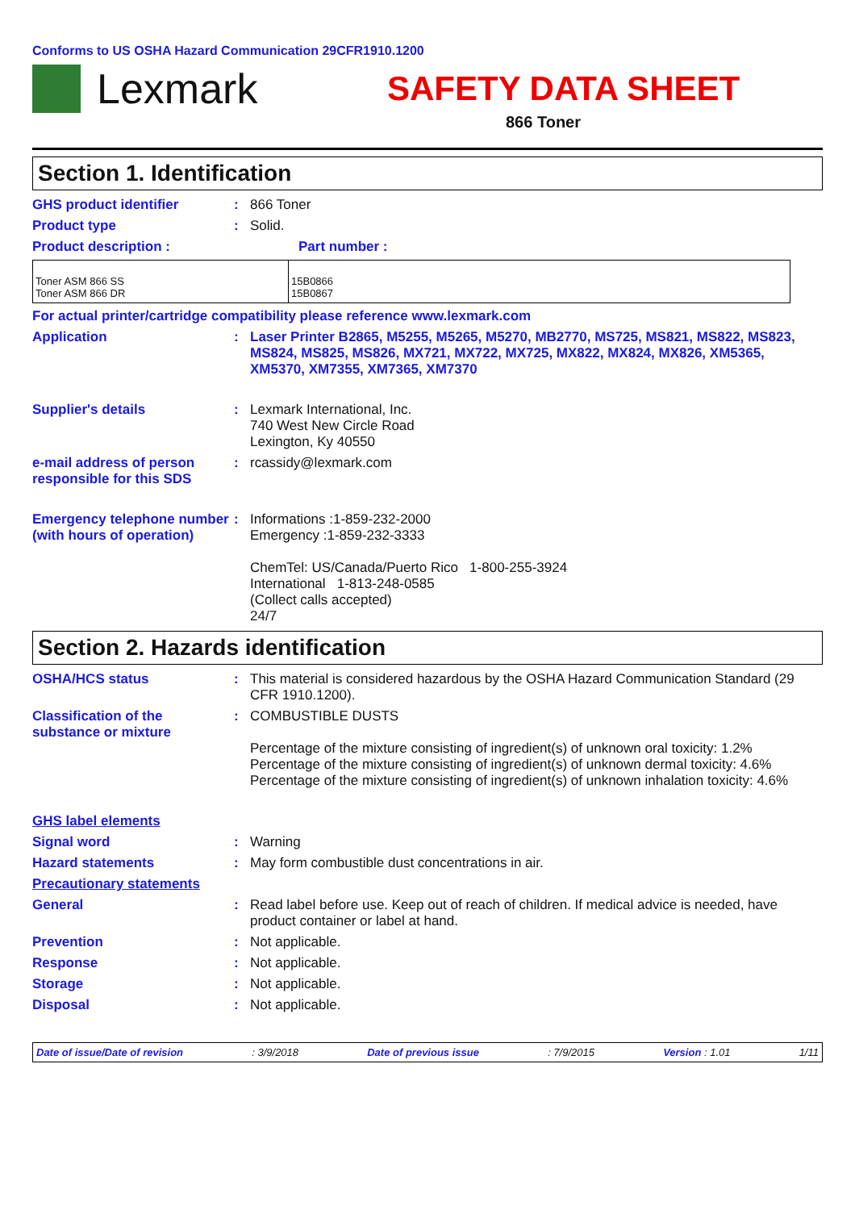Conforms to US OSHA Hazard Communication 29CFR1910.1200
Lexmark
SAFETY DATA SHEET
866 Toner
Section 1. Identification
GHS product identifier : 866 Toner
Product type : Solid.
Product description : Part number :
| Toner ASM 866 SS Toner ASM 866 DR | 15B0866 15B0867 |
For actual printer/cartridge compatibility please reference www.lexmark.com
Application : Laser Printer B2865, M5255, M5265, M5270, MB2770, MS725, MS821, MS822, MS823, MS824, MS825, MS826, MX721, MX722, MX725, MX822, MX824, MX826, XM5365, XM5370, XM7355, XM7365, XM7370
Supplier's details : Lexmark International, Inc.
740 West New Circle Road
Lexington, Ky 40550
e-mail address of person responsible for this SDS
: rcassidy@lexmark.com
Emergency telephone number (with hours of operation)
: Informations :1-859-232-2000
Emergency :1-859-232-3333
ChemTel: US/Canada/Puerto Rico 1-800-255-3924
International 1-813-248-0585
(Collect calls accepted)
24/7
Section 2. Hazards identification
OSHA/HCS status : This material is considered hazardous by the OSHA Hazard Communication Standard (29 CFR 1910.1200).
Classification of the substance or mixture
: COMBUSTIBLE DUSTS
Percentage of the mixture consisting of ingredient(s) of unknown oral toxicity: 1.2%
Percentage of the mixture consisting of ingredient(s) of unknown dermal toxicity: 4.6%
Percentage of the mixture consisting of ingredient(s) of unknown inhalation toxicity: 4.6%
GHS label elements
Signal word : Warning
Hazard statements : May form combustible dust concentrations in air.
Precautionary statements
General : Read label before use. Keep out of reach of children. If medical advice is needed, have product container or label at hand.
Prevention : Not applicable.
Response : Not applicable.
Storage : Not applicable.
Disposal : Not applicable.
Date of issue/Date of revision : 3/9/2018 Date of previous issue : 7/9/2015 Version : 1.01 1/11